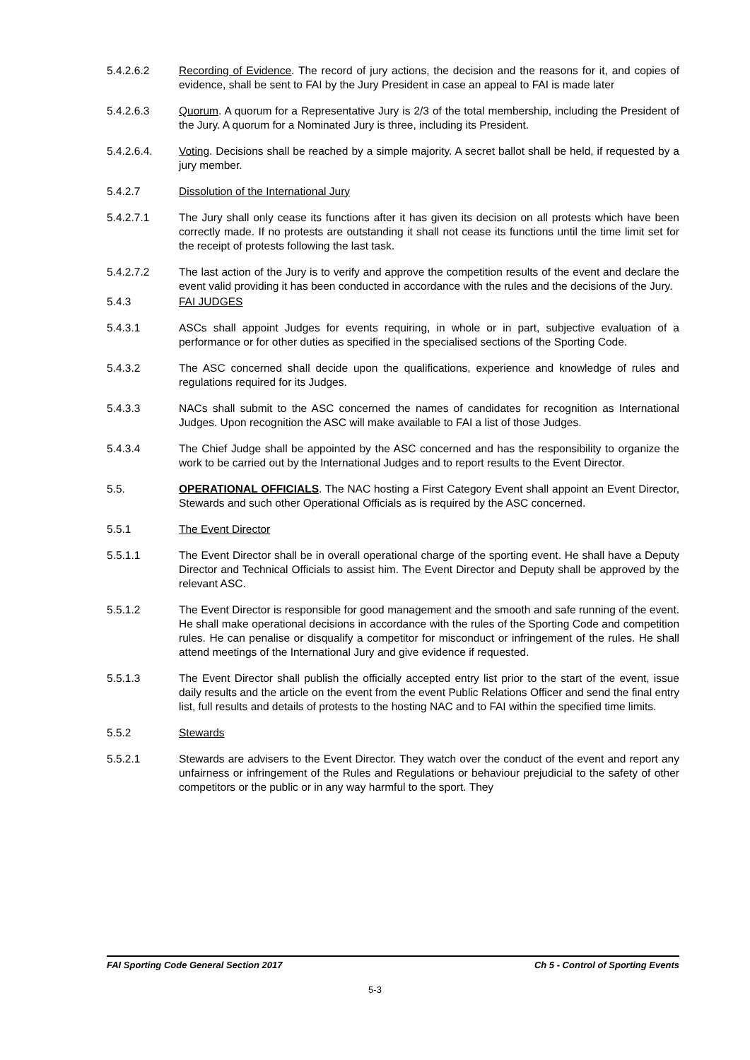5.4.2.6.2 Recording of Evidence. The record of jury actions, the decision and the reasons for it, and copies of evidence, shall be sent to FAI by the Jury President in case an appeal to FAI is made later
5.4.2.6.3 Quorum. A quorum for a Representative Jury is 2/3 of the total membership, including the President of the Jury. A quorum for a Nominated Jury is three, including its President.
5.4.2.6.4. Voting. Decisions shall be reached by a simple majority. A secret ballot shall be held, if requested by a jury member.
5.4.2.7 Dissolution of the International Jury
5.4.2.7.1 The Jury shall only cease its functions after it has given its decision on all protests which have been correctly made. If no protests are outstanding it shall not cease its functions until the time limit set for the receipt of protests following the last task.
5.4.2.7.2 The last action of the Jury is to verify and approve the competition results of the event and declare the event valid providing it has been conducted in accordance with the rules and the decisions of the Jury.
5.4.3 FAI JUDGES
5.4.3.1 ASCs shall appoint Judges for events requiring, in whole or in part, subjective evaluation of a performance or for other duties as specified in the specialised sections of the Sporting Code.
5.4.3.2 The ASC concerned shall decide upon the qualifications, experience and knowledge of rules and regulations required for its Judges.
5.4.3.3 NACs shall submit to the ASC concerned the names of candidates for recognition as International Judges. Upon recognition the ASC will make available to FAI a list of those Judges.
5.4.3.4 The Chief Judge shall be appointed by the ASC concerned and has the responsibility to organize the work to be carried out by the International Judges and to report results to the Event Director.
5.5. OPERATIONAL OFFICIALS. The NAC hosting a First Category Event shall appoint an Event Director, Stewards and such other Operational Officials as is required by the ASC concerned.
5.5.1 The Event Director
5.5.1.1 The Event Director shall be in overall operational charge of the sporting event. He shall have a Deputy Director and Technical Officials to assist him. The Event Director and Deputy shall be approved by the relevant ASC.
5.5.1.2 The Event Director is responsible for good management and the smooth and safe running of the event. He shall make operational decisions in accordance with the rules of the Sporting Code and competition rules. He can penalise or disqualify a competitor for misconduct or infringement of the rules. He shall attend meetings of the International Jury and give evidence if requested.
5.5.1.3 The Event Director shall publish the officially accepted entry list prior to the start of the event, issue daily results and the article on the event from the event Public Relations Officer and send the final entry list, full results and details of protests to the hosting NAC and to FAI within the specified time limits.
5.5.2 Stewards
5.5.2.1 Stewards are advisers to the Event Director. They watch over the conduct of the event and report any unfairness or infringement of the Rules and Regulations or behaviour prejudicial to the safety of other competitors or the public or in any way harmful to the sport. They
FAI Sporting Code General Section 2017 Ch 5 - Control of Sporting Events
5-3